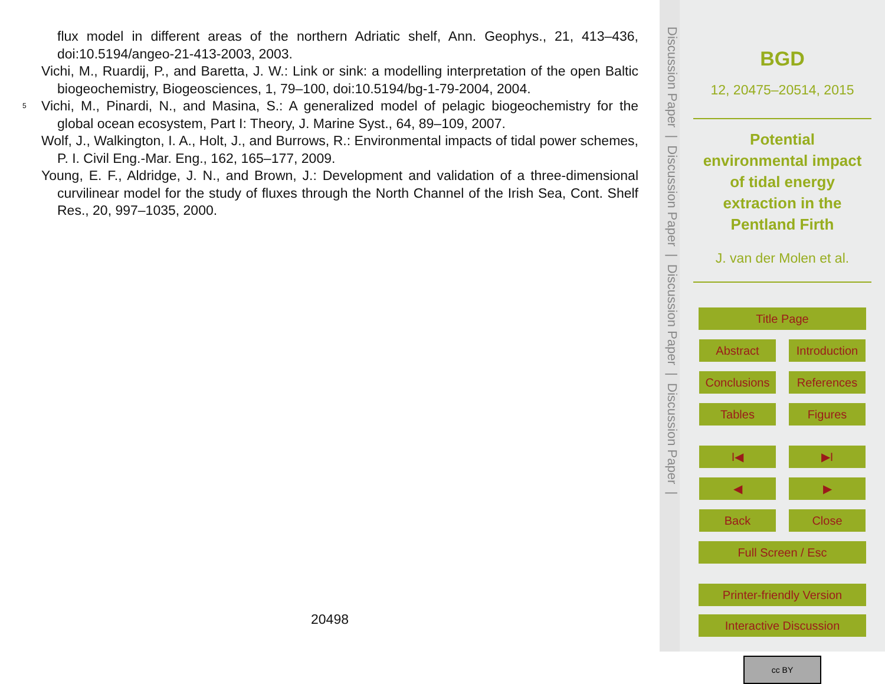flux model in different areas of the northern Adriatic shelf, Ann. Geophys., 21, 413–436, doi:10.5194/angeo-21-413-2003, 2003.
Vichi, M., Ruardij, P., and Baretta, J. W.: Link or sink: a modelling interpretation of the open Baltic biogeochemistry, Biogeosciences, 1, 79–100, doi:10.5194/bg-1-79-2004, 2004.
5 Vichi, M., Pinardi, N., and Masina, S.: A generalized model of pelagic biogeochemistry for the global ocean ecosystem, Part I: Theory, J. Marine Syst., 64, 89–109, 2007.
Wolf, J., Walkington, I. A., Holt, J., and Burrows, R.: Environmental impacts of tidal power schemes, P. I. Civil Eng.-Mar. Eng., 162, 165–177, 2009.
Young, E. F., Aldridge, J. N., and Brown, J.: Development and validation of a three-dimensional curvilinear model for the study of fluxes through the North Channel of the Irish Sea, Cont. Shelf Res., 20, 997–1035, 2000.
20498
Discussion Paper | Discussion Paper | Discussion Paper | Discussion Paper |
BGD
12, 20475–20514, 2015
Potential
environmental impact
of tidal energy
extraction in the
Pentland Firth
J. van der Molen et al.
Title Page
Abstract Introduction
Conclusions
References
Tables Figures
I◀ ▶I
◀ ▶
Back Close
Full Screen / Esc
Printer-friendly Version
Interactive Discussion
cc BY